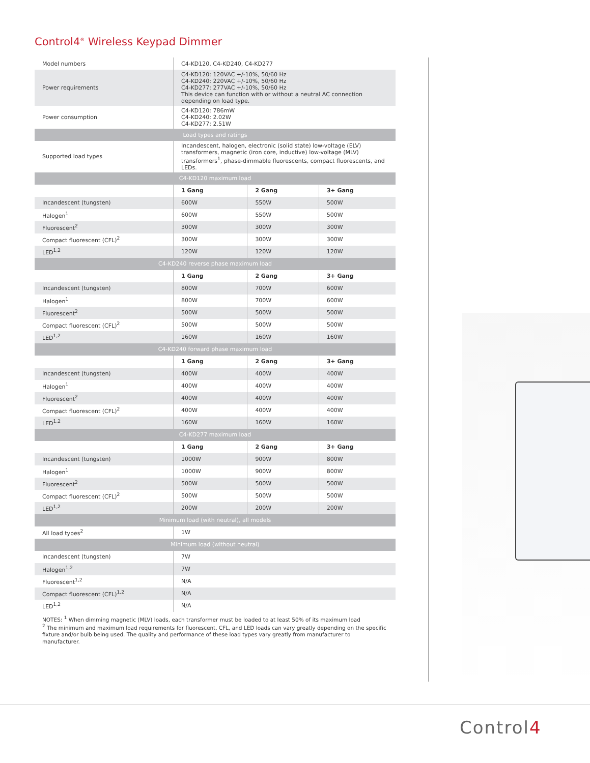Control4<sup>®</sup> Wireless Keypad Dimmer
| Model numbers | C4-KD120, C4-KD240, C4-KD277 | | |
| Power requirements | C4-KD120: 120VAC +/-10%, 50/60 Hz C4-KD240: 220VAC +/-10%, 50/60 Hz C4-KD277: 277VAC +/-10%, 50/60 Hz This device can function with or without a neutral AC connection depending on load type. | | |
| Power consumption | C4-KD120: 786mW C4-KD240: 2.02W C4-KD277: 2.51W | | |
| Load types and ratings | | | |
| Supported load types | Incandescent, halogen, electronic (solid state) low-voltage (ELV) transformers, magnetic (iron core, inductive) low-voltage (MLV) transformers<sup>1</sup>, phase-dimmable fluorescents, compact fluorescents, and LEDs. | | |
| C4-KD120 maximum load | | | |
| | 1 Gang | 2 Gang | 3+ Gang |
| Incandescent (tungsten) | 600W | 550W | 500W |
| Halogen<sup>1</sup> | 600W | 550W | 500W |
| Fluorescent<sup>2</sup> | 300W | 300W | 300W |
| Compact fluorescent (CFL)<sup>2</sup> | 300W | 300W | 300W |
| LED<sup>1,2</sup> | 120W | 120W | 120W |
| C4-KD240 reverse phase maximum load | | | |
| | 1 Gang | 2 Gang | 3+ Gang |
| Incandescent (tungsten) | 800W | 700W | 600W |
| Halogen<sup>1</sup> | 800W | 700W | 600W |
| Fluorescent<sup>2</sup> | 500W | 500W | 500W |
| Compact fluorescent (CFL)<sup>2</sup> | 500W | 500W | 500W |
| LED<sup>1,2</sup> | 160W | 160W | 160W |
| C4-KD240 forward phase maximum load | | | |
| | 1 Gang | 2 Gang | 3+ Gang |
| Incandescent (tungsten) | 400W | 400W | 400W |
| Halogen<sup>1</sup> | 400W | 400W | 400W |
| Fluorescent<sup>2</sup> | 400W | 400W | 400W |
| Compact fluorescent (CFL)<sup>2</sup> | 400W | 400W | 400W |
| LED<sup>1,2</sup> | 160W | 160W | 160W |
| C4-KD277 maximum load | | | |
| | 1 Gang | 2 Gang | 3+ Gang |
| Incandescent (tungsten) | 1000W | 900W | 800W |
| Halogen<sup>1</sup> | 1000W | 900W | 800W |
| Fluorescent<sup>2</sup> | 500W | 500W | 500W |
| Compact fluorescent (CFL)<sup>2</sup> | 500W | 500W | 500W |
| LED<sup>1,2</sup> | 200W | 200W | 200W |
| Minimum load (with neutral), all models | | | |
| All load types<sup>2</sup> | 1W | | |
| Minimum load (without neutral) | | | |
| Incandescent (tungsten) | 7W | | |
| Halogen<sup>1,2</sup> | 7W | | |
| Fluorescent<sup>1,2</sup> | N/A | | |
| Compact fluorescent (CFL)<sup>1,2</sup> | N/A | | |
| LED<sup>1,2</sup> | N/A | | |
NOTES: <sup>1</sup> When dimming magnetic (MLV) loads, each transformer must be loaded to at least 50% of its maximum load
<sup>2</sup> The minimum and maximum load requirements for fluorescent, CFL, and LED loads can vary greatly depending on the specific fixture and/or bulb being used. The quality and performance of these load types vary greatly from manufacturer to manufacturer.
Control4